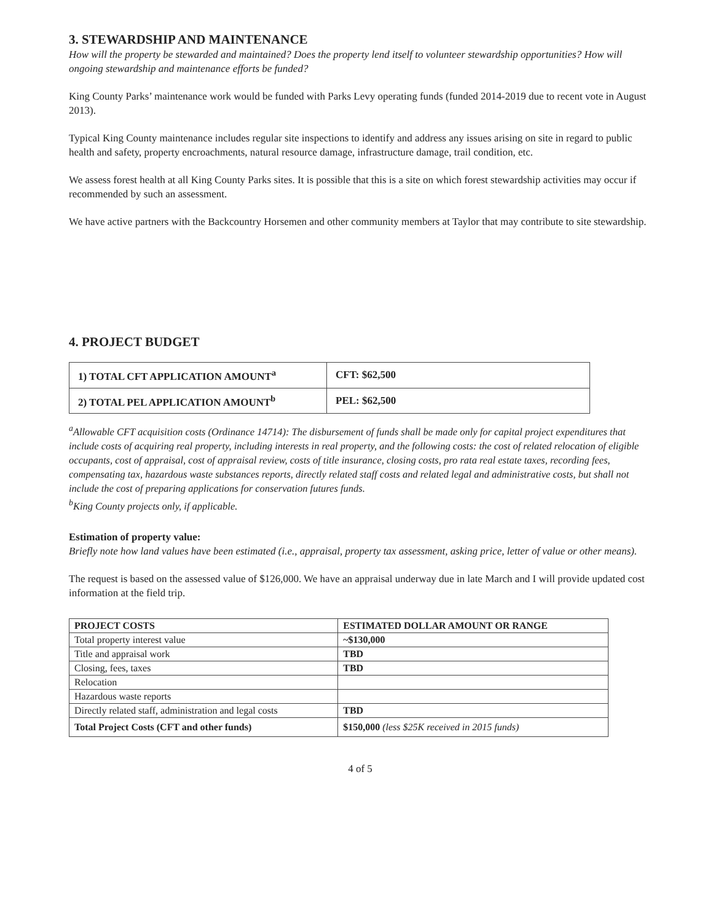3. STEWARDSHIP AND MAINTENANCE
How will the property be stewarded and maintained? Does the property lend itself to volunteer stewardship opportunities? How will ongoing stewardship and maintenance efforts be funded?
King County Parks’ maintenance work would be funded with Parks Levy operating funds (funded 2014-2019 due to recent vote in August 2013).
Typical King County maintenance includes regular site inspections to identify and address any issues arising on site in regard to public health and safety, property encroachments, natural resource damage, infrastructure damage, trail condition, etc.
We assess forest health at all King County Parks sites. It is possible that this is a site on which forest stewardship activities may occur if recommended by such an assessment.
We have active partners with the Backcountry Horsemen and other community members at Taylor that may contribute to site stewardship.
4. PROJECT BUDGET
| 1) TOTAL CFT APPLICATION AMOUNT<sup>a</sup> | CFT: $62,500 |
| 2) TOTAL PEL APPLICATION AMOUNT<sup>b</sup> | PEL: $62,500 |
<sup>a</sup> Allowable CFT acquisition costs (Ordinance 14714): The disbursement of funds shall be made only for capital project expenditures that include costs of acquiring real property, including interests in real property, and the following costs: the cost of related relocation of eligible occupants, cost of appraisal, cost of appraisal review, costs of title insurance, closing costs, pro rata real estate taxes, recording fees, compensating tax, hazardous waste substances reports, directly related staff costs and related legal and administrative costs, but shall not include the cost of preparing applications for conservation futures funds.
<sup>b</sup> King County projects only, if applicable.
Estimation of property value:
Briefly note how land values have been estimated (i.e., appraisal, property tax assessment, asking price, letter of value or other means).
The request is based on the assessed value of $126,000. We have an appraisal underway due in late March and I will provide updated cost information at the field trip.
| PROJECT COSTS | ESTIMATED DOLLAR AMOUNT OR RANGE |
| --- | --- |
| Total property interest value | ~$130,000 |
| Title and appraisal work | TBD |
| Closing, fees, taxes | TBD |
| Relocation | |
| Hazardous waste reports | |
| Directly related staff, administration and legal costs | TBD |
| Total Project Costs (CFT and other funds) | $150,000 (less $25K received in 2015 funds) |
4 of 5